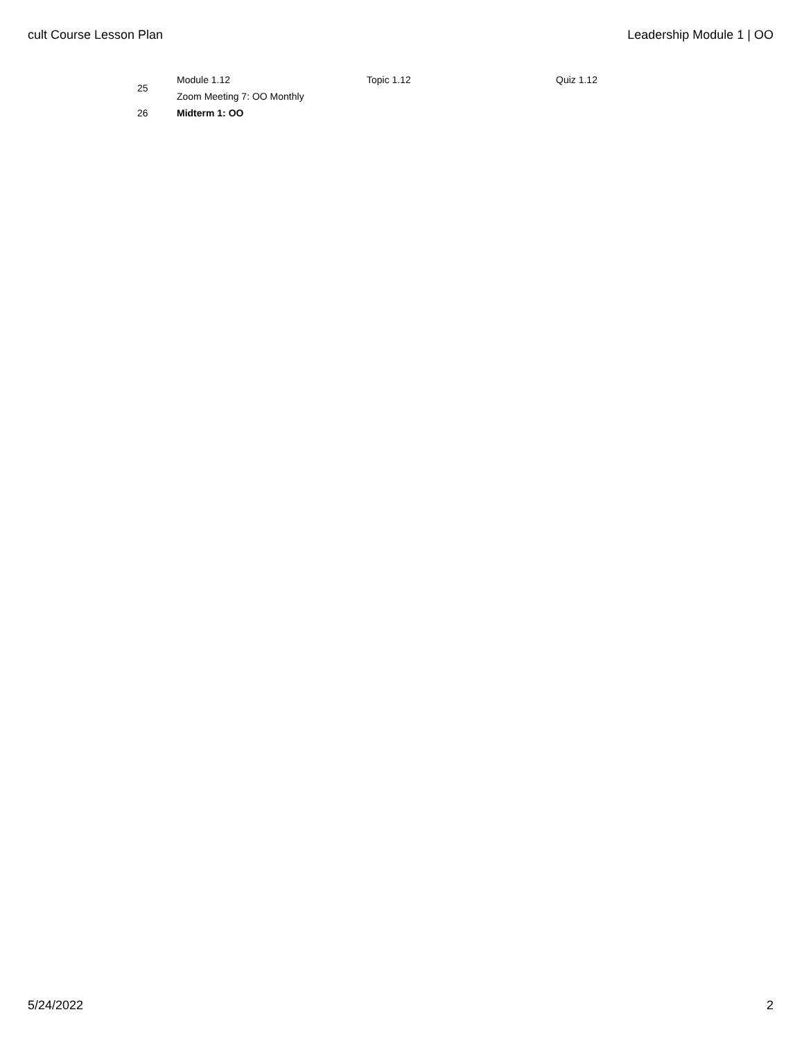cult Course Lesson Plan Leadership Module 1 | OO
| 25 | Module 1.12 | Topic 1.12 | Quiz 1.12 |
| | Zoom Meeting 7: OO Monthly | | |
| 26 | Midterm 1: OO | | |
5/24/2022 2